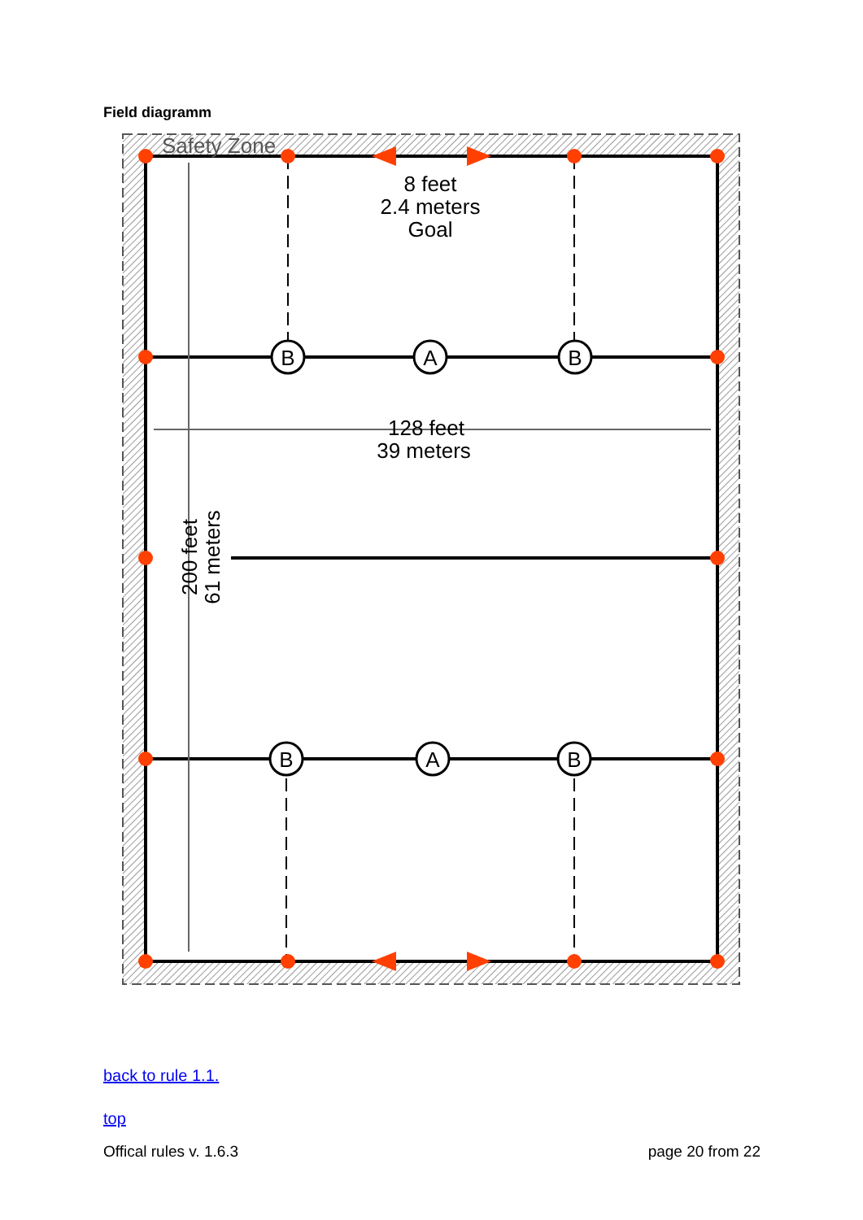Field diagramm
B
A
B
B
A
B
8 feet
2.4 meters
Goal
128 feet
39 meters
Safety Zone
200 feet
61 meters
back to rule 1.1.
top
Offical rules v. 1.6.3 page 20 from 22